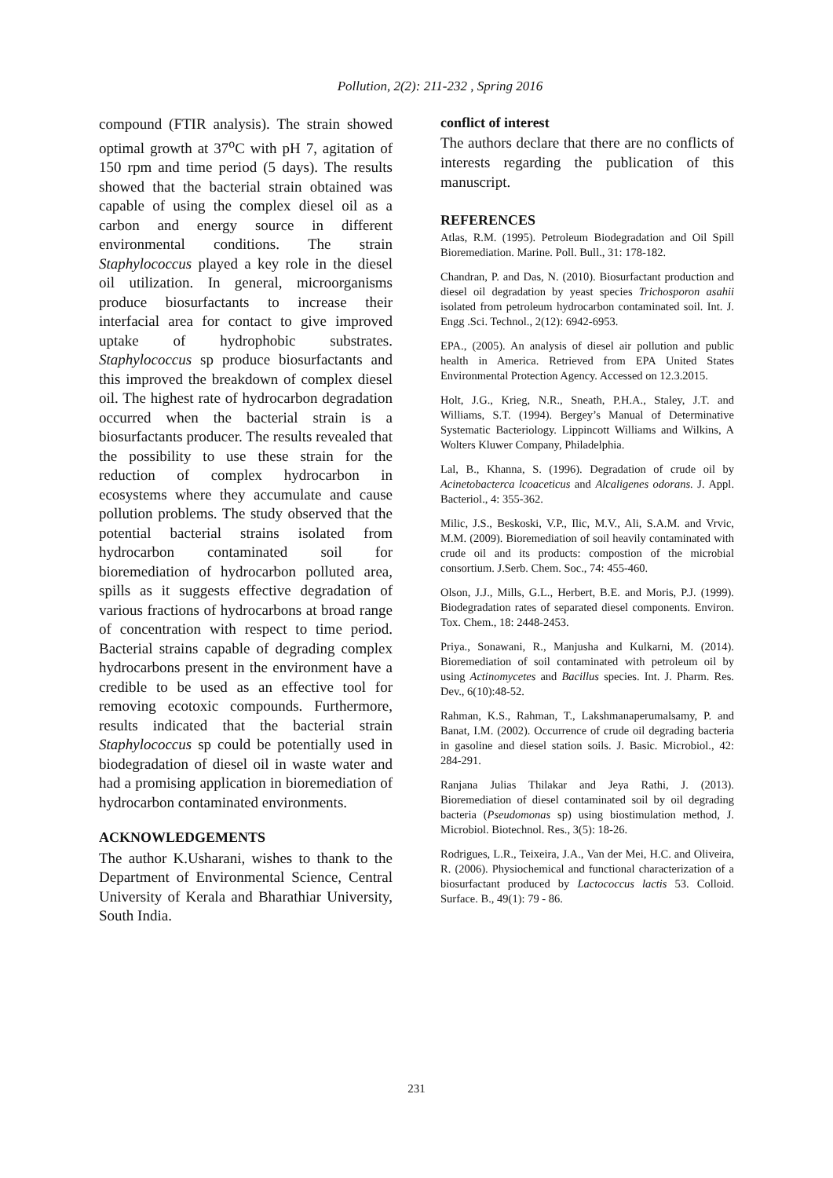Pollution, 2(2): 211-232 , Spring 2016
compound (FTIR analysis). The strain showed optimal growth at 37<sup>o</sup>C with pH 7, agitation of 150 rpm and time period (5 days). The results showed that the bacterial strain obtained was capable of using the complex diesel oil as a carbon and energy source in different environmental conditions. The strain Staphylococcus played a key role in the diesel oil utilization. In general, microorganisms produce biosurfactants to increase their interfacial area for contact to give improved uptake of hydrophobic substrates. Staphylococcus sp produce biosurfactants and this improved the breakdown of complex diesel oil. The highest rate of hydrocarbon degradation occurred when the bacterial strain is a biosurfactants producer. The results revealed that the possibility to use these strain for the reduction of complex hydrocarbon in ecosystems where they accumulate and cause pollution problems. The study observed that the potential bacterial strains isolated from hydrocarbon contaminated soil for bioremediation of hydrocarbon polluted area, spills as it suggests effective degradation of various fractions of hydrocarbons at broad range of concentration with respect to time period. Bacterial strains capable of degrading complex hydrocarbons present in the environment have a credible to be used as an effective tool for removing ecotoxic compounds. Furthermore, results indicated that the bacterial strain Staphylococcus sp could be potentially used in biodegradation of diesel oil in waste water and had a promising application in bioremediation of hydrocarbon contaminated environments.
ACKNOWLEDGEMENTS
The author K.Usharani, wishes to thank to the Department of Environmental Science, Central University of Kerala and Bharathiar University, South India.
conflict of interest
The authors declare that there are no conflicts of interests regarding the publication of this manuscript.
REFERENCES
Atlas, R.M. (1995). Petroleum Biodegradation and Oil Spill Bioremediation. Marine. Poll. Bull., 31: 178-182.
Chandran, P. and Das, N. (2010). Biosurfactant production and diesel oil degradation by yeast species Trichosporon asahii isolated from petroleum hydrocarbon contaminated soil. Int. J. Engg .Sci. Technol., 2(12): 6942-6953.
EPA., (2005). An analysis of diesel air pollution and public health in America. Retrieved from EPA United States Environmental Protection Agency. Accessed on 12.3.2015.
Holt, J.G., Krieg, N.R., Sneath, P.H.A., Staley, J.T. and Williams, S.T. (1994). Bergey’s Manual of Determinative Systematic Bacteriology. Lippincott Williams and Wilkins, A Wolters Kluwer Company, Philadelphia.
Lal, B., Khanna, S. (1996). Degradation of crude oil by Acinetobacterca lcoaceticus and Alcaligenes odorans. J. Appl. Bacteriol., 4: 355-362.
Milic, J.S., Beskoski, V.P., Ilic, M.V., Ali, S.A.M. and Vrvic, M.M. (2009). Bioremediation of soil heavily contaminated with crude oil and its products: compostion of the microbial consortium. J.Serb. Chem. Soc., 74: 455-460.
Olson, J.J., Mills, G.L., Herbert, B.E. and Moris, P.J. (1999). Biodegradation rates of separated diesel components. Environ. Tox. Chem., 18: 2448-2453.
Priya., Sonawani, R., Manjusha and Kulkarni, M. (2014). Bioremediation of soil contaminated with petroleum oil by using Actinomycetes and Bacillus species. Int. J. Pharm. Res. Dev., 6(10):48-52.
Rahman, K.S., Rahman, T., Lakshmanaperumalsamy, P. and Banat, I.M. (2002). Occurrence of crude oil degrading bacteria in gasoline and diesel station soils. J. Basic. Microbiol., 42: 284-291.
Ranjana Julias Thilakar and Jeya Rathi, J. (2013). Bioremediation of diesel contaminated soil by oil degrading bacteria (Pseudomonas sp) using biostimulation method, J. Microbiol. Biotechnol. Res., 3(5): 18-26.
Rodrigues, L.R., Teixeira, J.A., Van der Mei, H.C. and Oliveira, R. (2006). Physiochemical and functional characterization of a biosurfactant produced by Lactococcus lactis 53. Colloid. Surface. B., 49(1): 79 - 86.
231